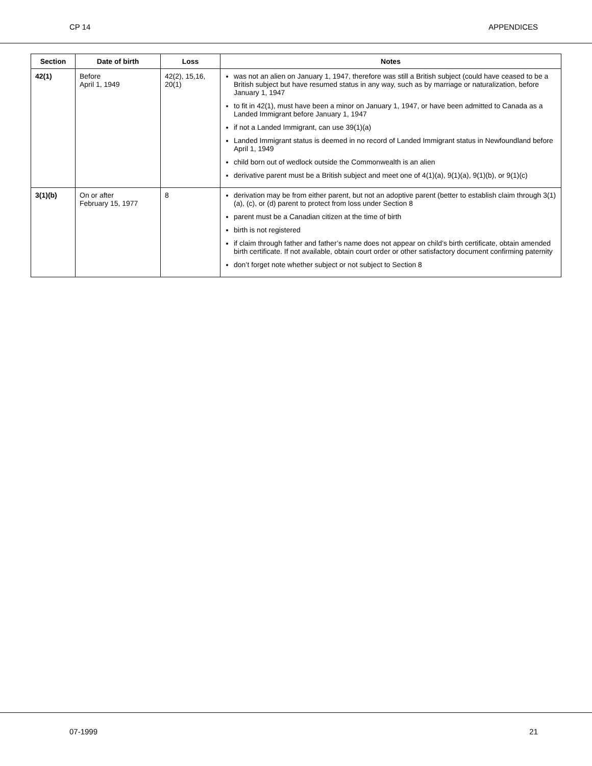CP 14 APPENDICES
| Section | Date of birth | Loss | Notes |
| --- | --- | --- | --- |
| 42(1) | Before April 1, 1949 | 42(2), 15,16, 20(1) | was not an alien on January 1, 1947, therefore was still a British subject (could have ceased to be a British subject but have resumed status in any way, such as by marriage or naturalization, before January 1, 1947 to fit in 42(1), must have been a minor on January 1, 1947, or have been admitted to Canada as a Landed Immigrant before January 1, 1947 if not a Landed Immigrant, can use 39(1)(a) Landed Immigrant status is deemed in no record of Landed Immigrant status in Newfoundland before April 1, 1949 child born out of wedlock outside the Commonwealth is an alien derivative parent must be a British subject and meet one of 4(1)(a), 9(1)(a), 9(1)(b), or 9(1)(c) |
| 3(1)(b) | On or after February 15, 1977 | 8 | derivation may be from either parent, but not an adoptive parent (better to establish claim through 3(1)(a), (c), or (d) parent to protect from loss under Section 8 parent must be a Canadian citizen at the time of birth birth is not registered if claim through father and father’s name does not appear on child’s birth certificate, obtain amended birth certificate. If not available, obtain court order or other satisfactory document confirming paternity don’t forget note whether subject or not subject to Section 8 |
07-1999 21